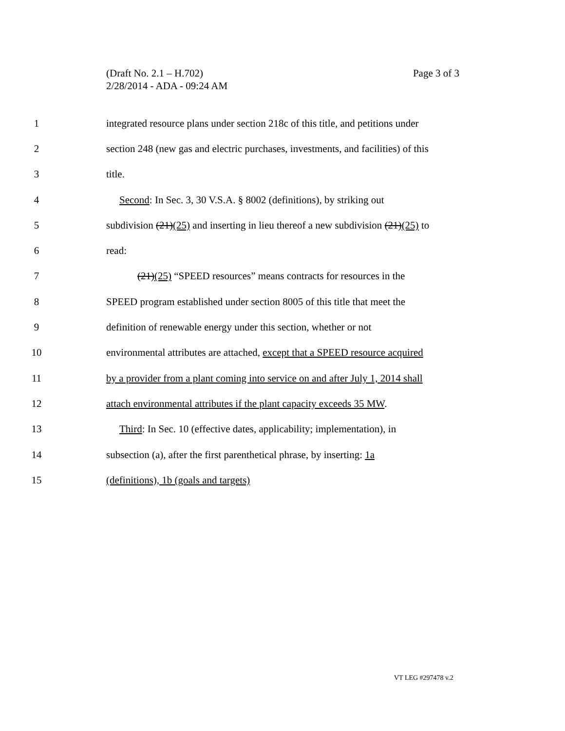Page 3 of 3 (Draft No. 2.1 – H.702)
2/28/2014 - ADA - 09:24 AM
1 integrated resource plans under section 218c of this title, and petitions under
2 section 248 (new gas and electric purchases, investments, and facilities) of this
3 title.
4 Second: In Sec. 3, 30 V.S.A. § 8002 (definitions), by striking out
5 subdivision (21)(25) and inserting in lieu thereof a new subdivision (21)(25) to
6 read:
7 (21)(25) “SPEED resources” means contracts for resources in the
8 SPEED program established under section 8005 of this title that meet the
9 definition of renewable energy under this section, whether or not
10 environmental attributes are attached, except that a SPEED resource acquired
11 by a provider from a plant coming into service on and after July 1, 2014 shall
12 attach environmental attributes if the plant capacity exceeds 35 MW.
13 Third: In Sec. 10 (effective dates, applicability; implementation), in
14 subsection (a), after the first parenthetical phrase, by inserting: 1a
15 (definitions), 1b (goals and targets)
VT LEG #297478 v.2